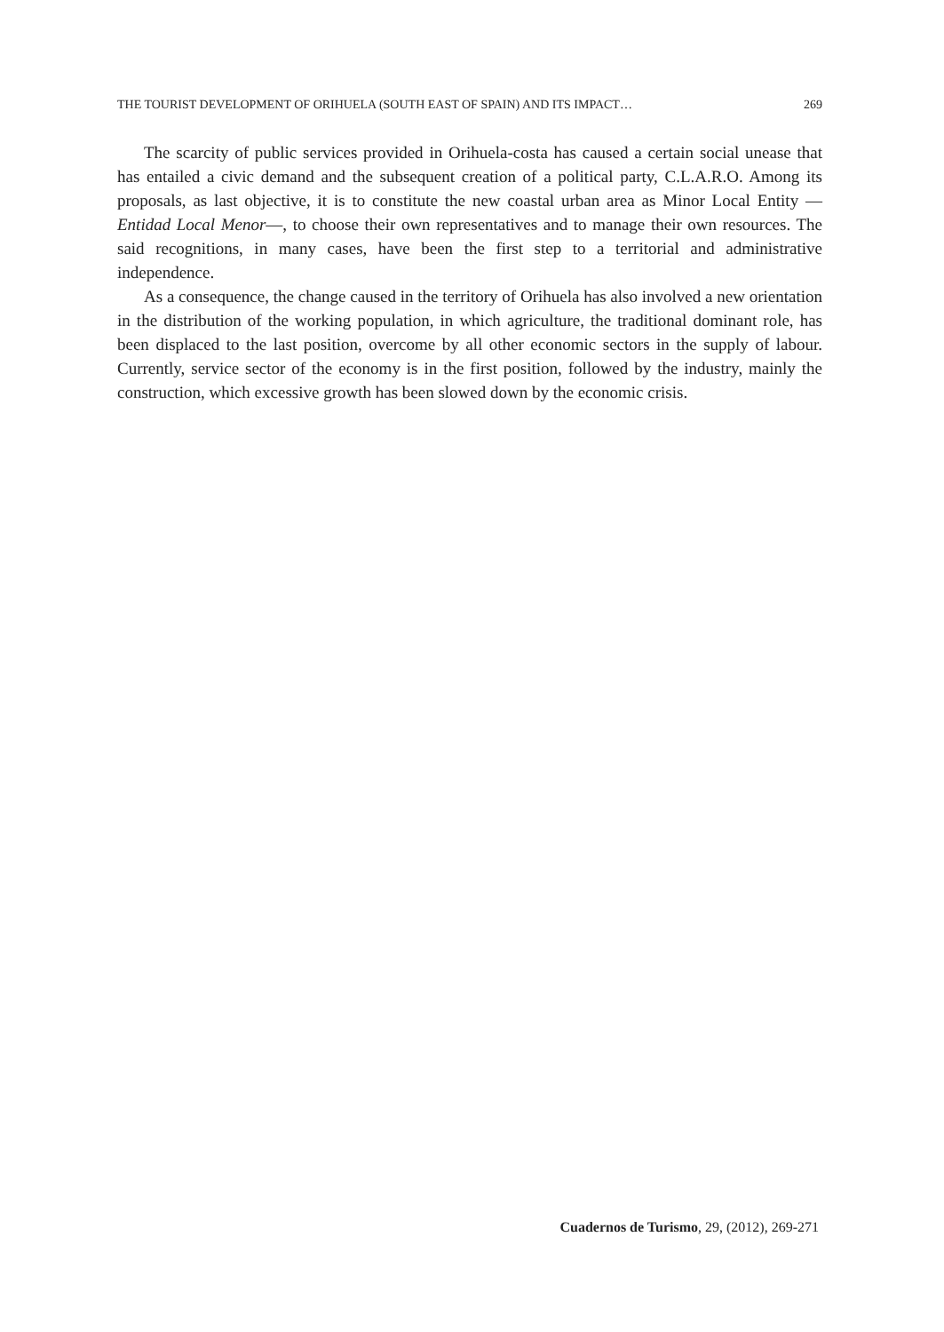THE TOURIST DEVELOPMENT OF ORIHUELA (SOUTH EAST OF SPAIN) AND ITS IMPACT… 269
The scarcity of public services provided in Orihuela-costa has caused a certain social unease that has entailed a civic demand and the subsequent creation of a political party, C.L.A.R.O. Among its proposals, as last objective, it is to constitute the new coastal urban area as Minor Local Entity —Entidad Local Menor—, to choose their own representatives and to manage their own resources. The said recognitions, in many cases, have been the first step to a territorial and administrative independence.
As a consequence, the change caused in the territory of Orihuela has also involved a new orientation in the distribution of the working population, in which agriculture, the traditional dominant role, has been displaced to the last position, overcome by all other economic sectors in the supply of labour. Currently, service sector of the economy is in the first position, followed by the industry, mainly the construction, which excessive growth has been slowed down by the economic crisis.
Cuadernos de Turismo, 29, (2012), 269-271